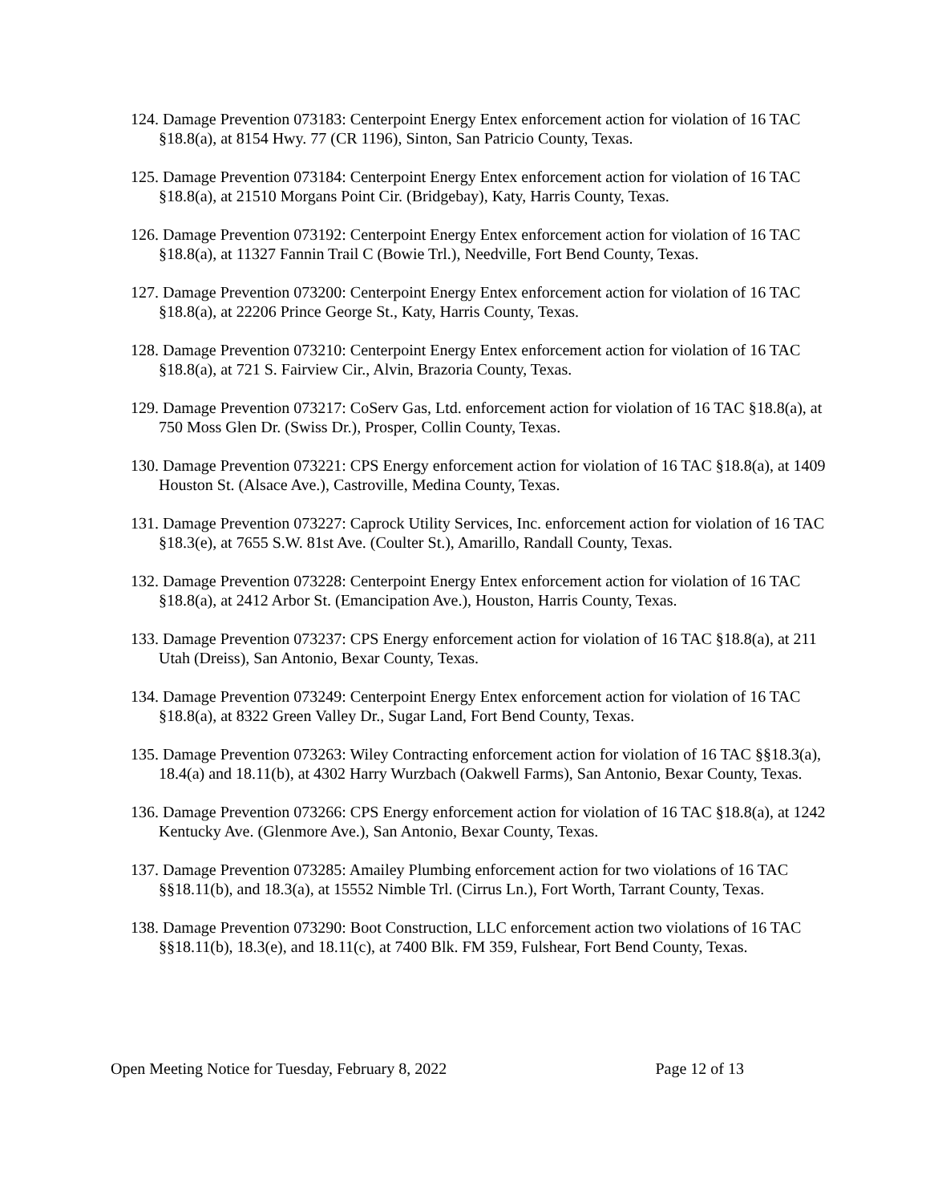124. Damage Prevention 073183: Centerpoint Energy Entex enforcement action for violation of 16 TAC §18.8(a), at 8154 Hwy. 77 (CR 1196), Sinton, San Patricio County, Texas.
125. Damage Prevention 073184: Centerpoint Energy Entex enforcement action for violation of 16 TAC §18.8(a), at 21510 Morgans Point Cir. (Bridgebay), Katy, Harris County, Texas.
126. Damage Prevention 073192: Centerpoint Energy Entex enforcement action for violation of 16 TAC §18.8(a), at 11327 Fannin Trail C (Bowie Trl.), Needville, Fort Bend County, Texas.
127. Damage Prevention 073200: Centerpoint Energy Entex enforcement action for violation of 16 TAC §18.8(a), at 22206 Prince George St., Katy, Harris County, Texas.
128. Damage Prevention 073210: Centerpoint Energy Entex enforcement action for violation of 16 TAC §18.8(a), at 721 S. Fairview Cir., Alvin, Brazoria County, Texas.
129. Damage Prevention 073217: CoServ Gas, Ltd. enforcement action for violation of 16 TAC §18.8(a), at 750 Moss Glen Dr. (Swiss Dr.), Prosper, Collin County, Texas.
130. Damage Prevention 073221: CPS Energy enforcement action for violation of 16 TAC §18.8(a), at 1409 Houston St. (Alsace Ave.), Castroville, Medina County, Texas.
131. Damage Prevention 073227: Caprock Utility Services, Inc. enforcement action for violation of 16 TAC §18.3(e), at 7655 S.W. 81st Ave. (Coulter St.), Amarillo, Randall County, Texas.
132. Damage Prevention 073228: Centerpoint Energy Entex enforcement action for violation of 16 TAC §18.8(a), at 2412 Arbor St. (Emancipation Ave.), Houston, Harris County, Texas.
133. Damage Prevention 073237: CPS Energy enforcement action for violation of 16 TAC §18.8(a), at 211 Utah (Dreiss), San Antonio, Bexar County, Texas.
134. Damage Prevention 073249: Centerpoint Energy Entex enforcement action for violation of 16 TAC §18.8(a), at 8322 Green Valley Dr., Sugar Land, Fort Bend County, Texas.
135. Damage Prevention 073263: Wiley Contracting enforcement action for violation of 16 TAC §§18.3(a), 18.4(a) and 18.11(b), at 4302 Harry Wurzbach (Oakwell Farms), San Antonio, Bexar County, Texas.
136. Damage Prevention 073266: CPS Energy enforcement action for violation of 16 TAC §18.8(a), at 1242 Kentucky Ave. (Glenmore Ave.), San Antonio, Bexar County, Texas.
137. Damage Prevention 073285: Amailey Plumbing enforcement action for two violations of 16 TAC §§18.11(b), and 18.3(a), at 15552 Nimble Trl. (Cirrus Ln.), Fort Worth, Tarrant County, Texas.
138. Damage Prevention 073290: Boot Construction, LLC enforcement action two violations of 16 TAC §§18.11(b), 18.3(e), and 18.11(c), at 7400 Blk. FM 359, Fulshear, Fort Bend County, Texas.
Open Meeting Notice for Tuesday, February 8, 2022 Page 12 of 13